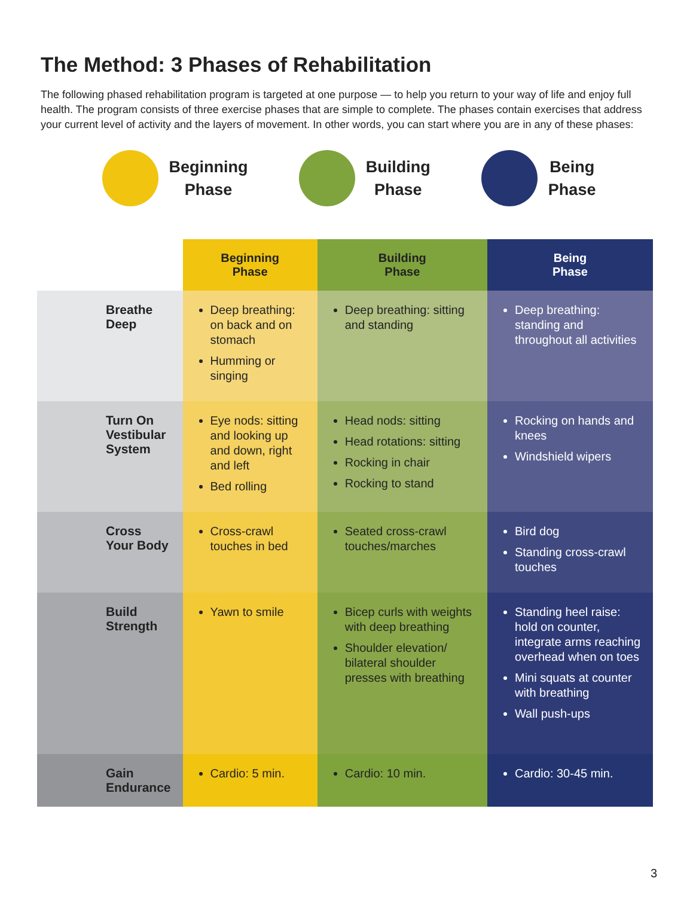The Method: 3 Phases of Rehabilitation
The following phased rehabilitation program is targeted at one purpose — to help you return to your way of life and enjoy full health. The program consists of three exercise phases that are simple to complete. The phases contain exercises that address your current level of activity and the layers of movement. In other words, you can start where you are in any of these phases:
Beginning
Phase
Building
Phase
Being
Phase
| | Beginning Phase | Building Phase | Being Phase |
| --- | --- | --- | --- |
| Breathe Deep | Deep breathing: on back and on stomach Humming or singing | Deep breathing: sitting and standing | Deep breathing: standing and throughout all activities |
| Turn On Vestibular System | Eye nods: sitting and looking up and down, right and left Bed rolling | Head nods: sitting Head rotations: sitting Rocking in chair Rocking to stand | Rocking on hands and knees Windshield wipers |
| Cross Your Body | Cross-crawl touches in bed | Seated cross-crawl touches/marches | Bird dog Standing cross-crawl touches |
| Build Strength | Yawn to smile | Bicep curls with weights with deep breathing Shoulder elevation/ bilateral shoulder presses with breathing | Standing heel raise: hold on counter, integrate arms reaching overhead when on toes Mini squats at counter with breathing Wall push-ups |
| Gain Endurance | Cardio: 5 min. | Cardio: 10 min. | Cardio: 30-45 min. |
3